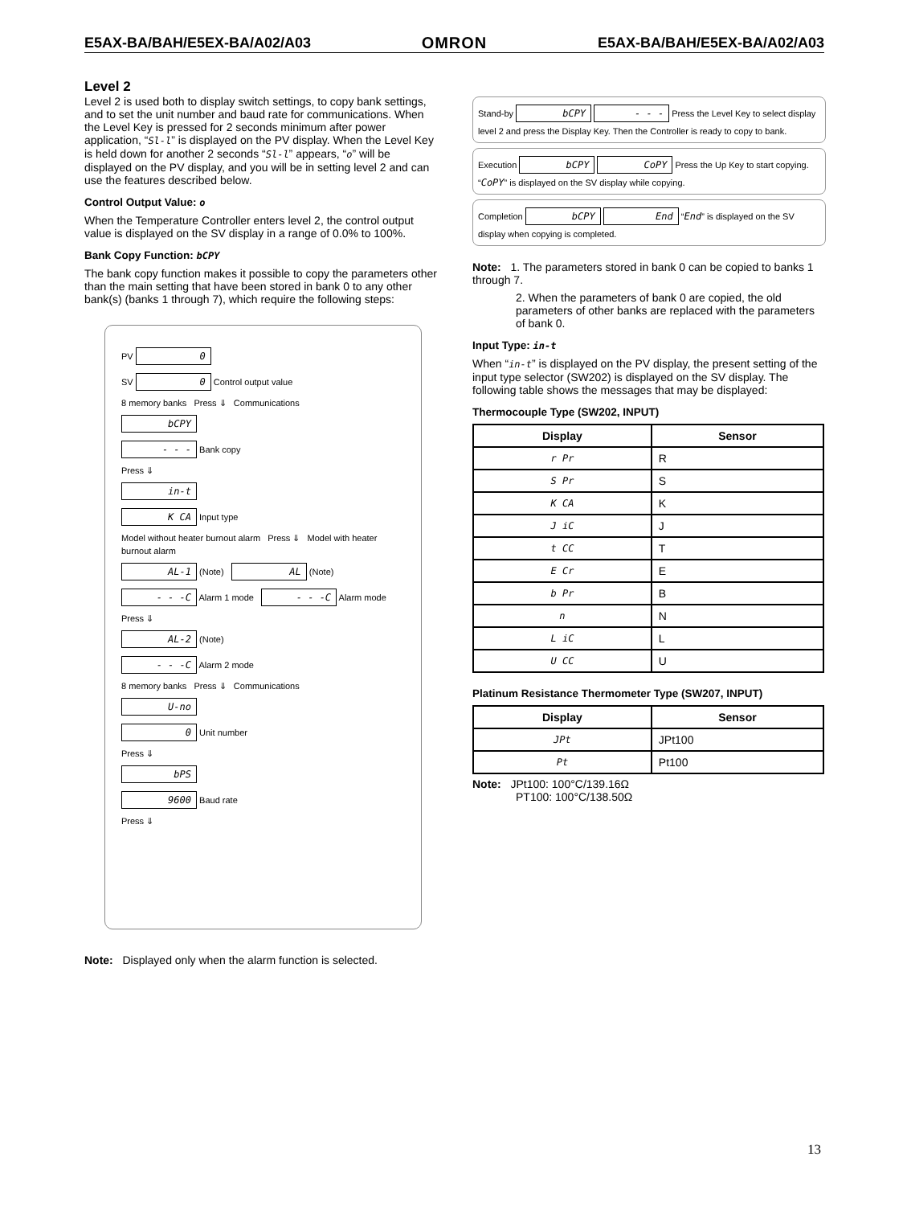E5AX-BA/BAH/E5EX-BA/A02/A03 OMRON E5AX-BA/BAH/E5EX-BA/A02/A03
Level 2
Level 2 is used both to display switch settings, to copy bank settings, and to set the unit number and baud rate for communications. When the Level Key is pressed for 2 seconds minimum after power application, “Sl-l” is displayed on the PV display. When the Level Key is held down for another 2 seconds “Sl-l” appears, “o” will be displayed on the PV display, and you will be in setting level 2 and can use the features described below.
Control Output Value: o
When the Temperature Controller enters level 2, the control output value is displayed on the SV display in a range of 0.0% to 100%.
Bank Copy Function: bCPY
The bank copy function makes it possible to copy the parameters other than the main setting that have been stored in bank 0 to any other bank(s) (banks 1 through 7), which require the following steps:
PV 0
SV 0 Control output value
8 memory banks Press ⇓ Communications
bCPY
- - - Bank copy
Press ⇓
in-t
K CA Input type
Model without heater burnout alarm Press ⇓ Model with heater burnout alarm
AL-1 (Note) AL (Note)
- - -C Alarm 1 mode - - -C Alarm mode
Press ⇓
AL-2 (Note)
- - -C Alarm 2 mode
8 memory banks Press ⇓ Communications
U-no
0 Unit number
Press ⇓
bPS
9600 Baud rate
Press ⇓
Note: Displayed only when the alarm function is selected.
Stand-by bCPY - - - Press the Level Key to select display level 2 and press the Display Key. Then the Controller is ready to copy to bank.
Execution bCPY CoPY Press the Up Key to start copying. “CoPY” is displayed on the SV display while copying.
Completion bCPY End “End” is displayed on the SV display when copying is completed.
Note: 1. The parameters stored in bank 0 can be copied to banks 1 through 7.
2. When the parameters of bank 0 are copied, the old parameters of other banks are replaced with the parameters of bank 0.
Input Type: in-t
When “in-t” is displayed on the PV display, the present setting of the input type selector (SW202) is displayed on the SV display. The following table shows the messages that may be displayed:
Thermocouple Type (SW202, INPUT)
| Display | Sensor |
| --- | --- |
| r Pr | R |
| S Pr | S |
| K CA | K |
| J iC | J |
| t CC | T |
| E Cr | E |
| b Pr | B |
| n | N |
| L iC | L |
| U CC | U |
Platinum Resistance Thermometer Type (SW207, INPUT)
| Display | Sensor |
| --- | --- |
| JPt | JPt100 |
| Pt | Pt100 |
Note: JPt100: 100°C/139.16Ω
PT100: 100°C/138.50Ω
13